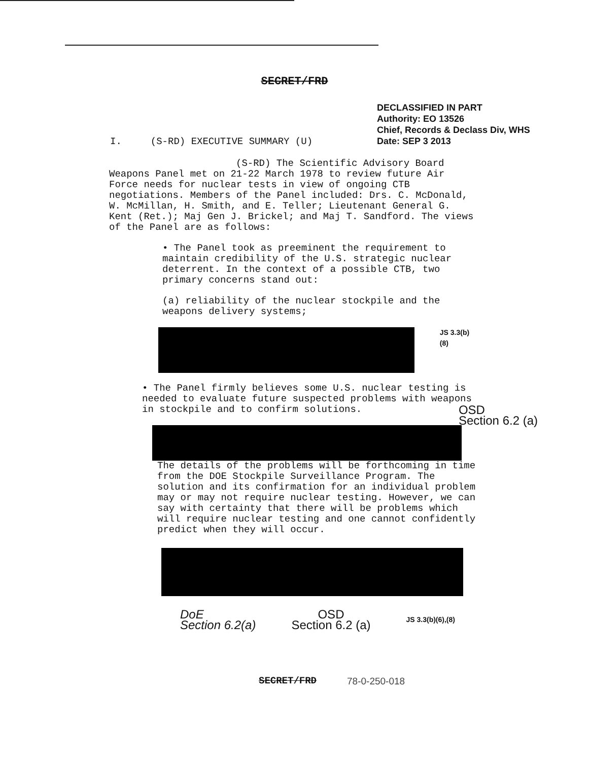SECRET/FRD
DECLASSIFIED IN PART
Authority: EO 13526
Chief, Records & Declass Div, WHS
Date: SEP 3 2013
I. (S-RD) EXECUTIVE SUMMARY (U)
(S-RD) The Scientific Advisory Board Weapons Panel met on 21-22 March 1978 to review future Air Force needs for nuclear tests in view of ongoing CTB negotiations. Members of the Panel included: Drs. C. McDonald, W. McMillan, H. Smith, and E. Teller; Lieutenant General G. Kent (Ret.); Maj Gen J. Brickel; and Maj T. Sandford. The views of the Panel are as follows:
• The Panel took as preeminent the requirement to maintain credibility of the U.S. strategic nuclear deterrent. In the context of a possible CTB, two primary concerns stand out:
(a) reliability of the nuclear stockpile and the weapons delivery systems;
JS 3.3(b)(8)
• The Panel firmly believes some U.S. nuclear testing is needed to evaluate future suspected problems with weapons in stockpile and to confirm solutions. OSD
Section 6.2 (a)
The details of the problems will be forthcoming in time from the DOE Stockpile Surveillance Program. The solution and its confirmation for an individual problem may or may not require nuclear testing. However, we can say with certainty that there will be problems which will require nuclear testing and one cannot confidently predict when they will occur.
DoE
Section 6.2(a) OSD
Section 6.2 (a) JS 3.3(b)(6),(8)
SECRET/FRD 78-0-250-018